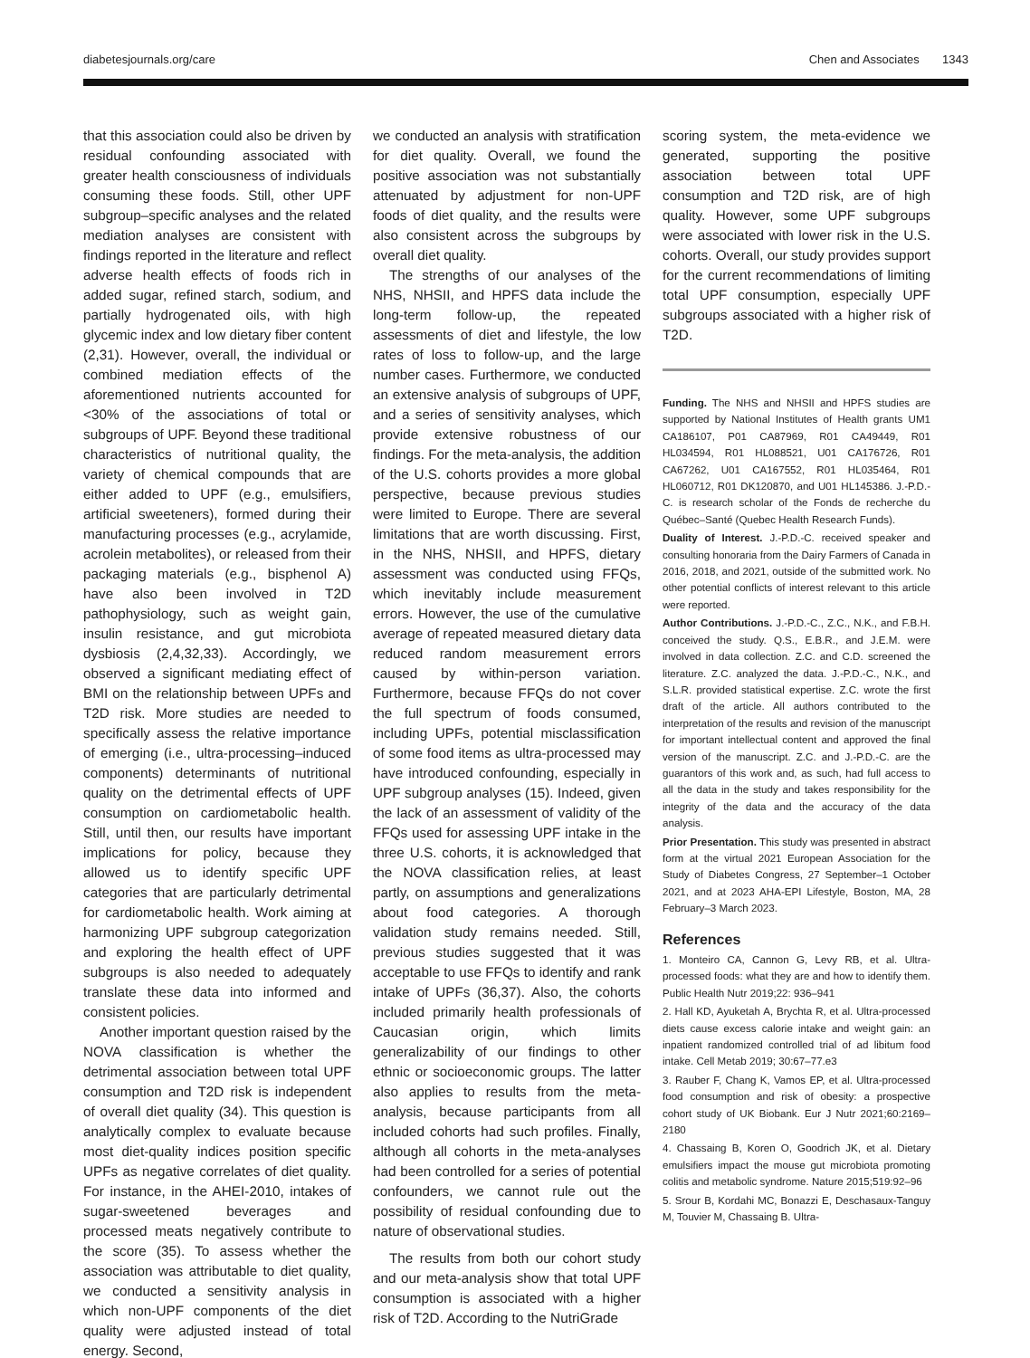diabetesjournals.org/care Chen and Associates 1343
that this association could also be driven by residual confounding associated with greater health consciousness of individuals consuming these foods. Still, other UPF subgroup–specific analyses and the related mediation analyses are consistent with findings reported in the literature and reflect adverse health effects of foods rich in added sugar, refined starch, sodium, and partially hydrogenated oils, with high glycemic index and low dietary fiber content (2,31). However, overall, the individual or combined mediation effects of the aforementioned nutrients accounted for <30% of the associations of total or subgroups of UPF. Beyond these traditional characteristics of nutritional quality, the variety of chemical compounds that are either added to UPF (e.g., emulsifiers, artificial sweeteners), formed during their manufacturing processes (e.g., acrylamide, acrolein metabolites), or released from their packaging materials (e.g., bisphenol A) have also been involved in T2D pathophysiology, such as weight gain, insulin resistance, and gut microbiota dysbiosis (2,4,32,33). Accordingly, we observed a significant mediating effect of BMI on the relationship between UPFs and T2D risk. More studies are needed to specifically assess the relative importance of emerging (i.e., ultra-processing–induced components) determinants of nutritional quality on the detrimental effects of UPF consumption on cardiometabolic health. Still, until then, our results have important implications for policy, because they allowed us to identify specific UPF categories that are particularly detrimental for cardiometabolic health. Work aiming at harmonizing UPF subgroup categorization and exploring the health effect of UPF subgroups is also needed to adequately translate these data into informed and consistent policies.
Another important question raised by the NOVA classification is whether the detrimental association between total UPF consumption and T2D risk is independent of overall diet quality (34). This question is analytically complex to evaluate because most diet-quality indices position specific UPFs as negative correlates of diet quality. For instance, in the AHEI-2010, intakes of sugar-sweetened beverages and processed meats negatively contribute to the score (35). To assess whether the association was attributable to diet quality, we conducted a sensitivity analysis in which non-UPF components of the diet quality were adjusted instead of total energy. Second,
we conducted an analysis with stratification for diet quality. Overall, we found the positive association was not substantially attenuated by adjustment for non-UPF foods of diet quality, and the results were also consistent across the subgroups by overall diet quality.
The strengths of our analyses of the NHS, NHSII, and HPFS data include the long-term follow-up, the repeated assessments of diet and lifestyle, the low rates of loss to follow-up, and the large number cases. Furthermore, we conducted an extensive analysis of subgroups of UPF, and a series of sensitivity analyses, which provide extensive robustness of our findings. For the meta-analysis, the addition of the U.S. cohorts provides a more global perspective, because previous studies were limited to Europe. There are several limitations that are worth discussing. First, in the NHS, NHSII, and HPFS, dietary assessment was conducted using FFQs, which inevitably include measurement errors. However, the use of the cumulative average of repeated measured dietary data reduced random measurement errors caused by within-person variation. Furthermore, because FFQs do not cover the full spectrum of foods consumed, including UPFs, potential misclassification of some food items as ultra-processed may have introduced confounding, especially in UPF subgroup analyses (15). Indeed, given the lack of an assessment of validity of the FFQs used for assessing UPF intake in the three U.S. cohorts, it is acknowledged that the NOVA classification relies, at least partly, on assumptions and generalizations about food categories. A thorough validation study remains needed. Still, previous studies suggested that it was acceptable to use FFQs to identify and rank intake of UPFs (36,37). Also, the cohorts included primarily health professionals of Caucasian origin, which limits generalizability of our findings to other ethnic or socioeconomic groups. The latter also applies to results from the meta-analysis, because participants from all included cohorts had such profiles. Finally, although all cohorts in the meta-analyses had been controlled for a series of potential confounders, we cannot rule out the possibility of residual confounding due to nature of observational studies.
The results from both our cohort study and our meta-analysis show that total UPF consumption is associated with a higher risk of T2D. According to the NutriGrade
scoring system, the meta-evidence we generated, supporting the positive association between total UPF consumption and T2D risk, are of high quality. However, some UPF subgroups were associated with lower risk in the U.S. cohorts. Overall, our study provides support for the current recommendations of limiting total UPF consumption, especially UPF subgroups associated with a higher risk of T2D.
Funding. The NHS and NHSII and HPFS studies are supported by National Institutes of Health grants UM1 CA186107, P01 CA87969, R01 CA49449, R01 HL034594, R01 HL088521, U01 CA176726, R01 CA67262, U01 CA167552, R01 HL035464, R01 HL060712, R01 DK120870, and U01 HL145386. J.-P.D.-C. is research scholar of the Fonds de recherche du Québec–Santé (Quebec Health Research Funds).
Duality of Interest. J.-P.D.-C. received speaker and consulting honoraria from the Dairy Farmers of Canada in 2016, 2018, and 2021, outside of the submitted work. No other potential conflicts of interest relevant to this article were reported.
Author Contributions. J.-P.D.-C., Z.C., N.K., and F.B.H. conceived the study. Q.S., E.B.R., and J.E.M. were involved in data collection. Z.C. and C.D. screened the literature. Z.C. analyzed the data. J.-P.D.-C., N.K., and S.L.R. provided statistical expertise. Z.C. wrote the first draft of the article. All authors contributed to the interpretation of the results and revision of the manuscript for important intellectual content and approved the final version of the manuscript. Z.C. and J.-P.D.-C. are the guarantors of this work and, as such, had full access to all the data in the study and takes responsibility for the integrity of the data and the accuracy of the data analysis.
Prior Presentation. This study was presented in abstract form at the virtual 2021 European Association for the Study of Diabetes Congress, 27 September–1 October 2021, and at 2023 AHA-EPI Lifestyle, Boston, MA, 28 February–3 March 2023.
References
1. Monteiro CA, Cannon G, Levy RB, et al. Ultra-processed foods: what they are and how to identify them. Public Health Nutr 2019;22: 936–941
2. Hall KD, Ayuketah A, Brychta R, et al. Ultra-processed diets cause excess calorie intake and weight gain: an inpatient randomized controlled trial of ad libitum food intake. Cell Metab 2019; 30:67–77.e3
3. Rauber F, Chang K, Vamos EP, et al. Ultra-processed food consumption and risk of obesity: a prospective cohort study of UK Biobank. Eur J Nutr 2021;60:2169–2180
4. Chassaing B, Koren O, Goodrich JK, et al. Dietary emulsifiers impact the mouse gut microbiota promoting colitis and metabolic syndrome. Nature 2015;519:92–96
5. Srour B, Kordahi MC, Bonazzi E, Deschasaux-Tanguy M, Touvier M, Chassaing B. Ultra-